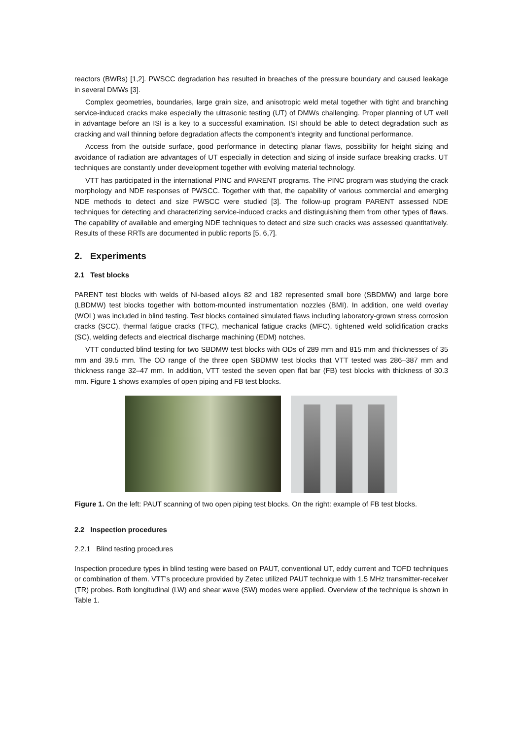reactors (BWRs) [1,2]. PWSCC degradation has resulted in breaches of the pressure boundary and caused leakage in several DMWs [3].
Complex geometries, boundaries, large grain size, and anisotropic weld metal together with tight and branching service-induced cracks make especially the ultrasonic testing (UT) of DMWs challenging. Proper planning of UT well in advantage before an ISI is a key to a successful examination. ISI should be able to detect degradation such as cracking and wall thinning before degradation affects the component’s integrity and functional performance.
Access from the outside surface, good performance in detecting planar flaws, possibility for height sizing and avoidance of radiation are advantages of UT especially in detection and sizing of inside surface breaking cracks. UT techniques are constantly under development together with evolving material technology.
VTT has participated in the international PINC and PARENT programs. The PINC program was studying the crack morphology and NDE responses of PWSCC. Together with that, the capability of various commercial and emerging NDE methods to detect and size PWSCC were studied [3]. The follow-up program PARENT assessed NDE techniques for detecting and characterizing service-induced cracks and distinguishing them from other types of flaws. The capability of available and emerging NDE techniques to detect and size such cracks was assessed quantitatively. Results of these RRTs are documented in public reports [5, 6,7].
2. Experiments
2.1 Test blocks
PARENT test blocks with welds of Ni-based alloys 82 and 182 represented small bore (SBDMW) and large bore (LBDMW) test blocks together with bottom-mounted instrumentation nozzles (BMI). In addition, one weld overlay (WOL) was included in blind testing. Test blocks contained simulated flaws including laboratory-grown stress corrosion cracks (SCC), thermal fatigue cracks (TFC), mechanical fatigue cracks (MFC), tightened weld solidification cracks (SC), welding defects and electrical discharge machining (EDM) notches.
VTT conducted blind testing for two SBDMW test blocks with ODs of 289 mm and 815 mm and thicknesses of 35 mm and 39.5 mm. The OD range of the three open SBDMW test blocks that VTT tested was 286–387 mm and thickness range 32–47 mm. In addition, VTT tested the seven open flat bar (FB) test blocks with thickness of 30.3 mm. Figure 1 shows examples of open piping and FB test blocks.
Figure 1. On the left: PAUT scanning of two open piping test blocks. On the right: example of FB test blocks.
2.2 Inspection procedures
2.2.1 Blind testing procedures
Inspection procedure types in blind testing were based on PAUT, conventional UT, eddy current and TOFD techniques or combination of them. VTT’s procedure provided by Zetec utilized PAUT technique with 1.5 MHz transmitter-receiver (TR) probes. Both longitudinal (LW) and shear wave (SW) modes were applied. Overview of the technique is shown in Table 1.